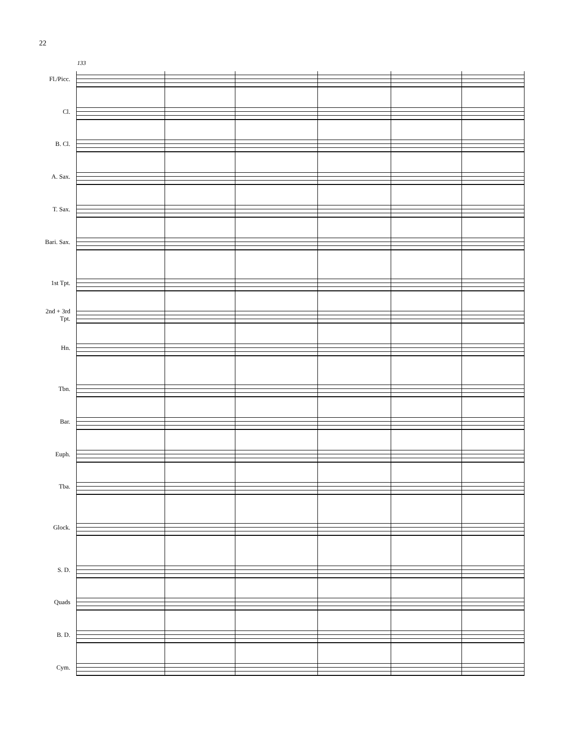22
133
Fl./Picc.
Cl.
B. Cl.
A. Sax.
T. Sax.
Bari. Sax.
1st Tpt.
2nd + 3rd
Tpt.
Hn.
Tbn.
Bar.
Euph.
Tba.
Glock.
S. D.
Quads
B. D.
Cym.